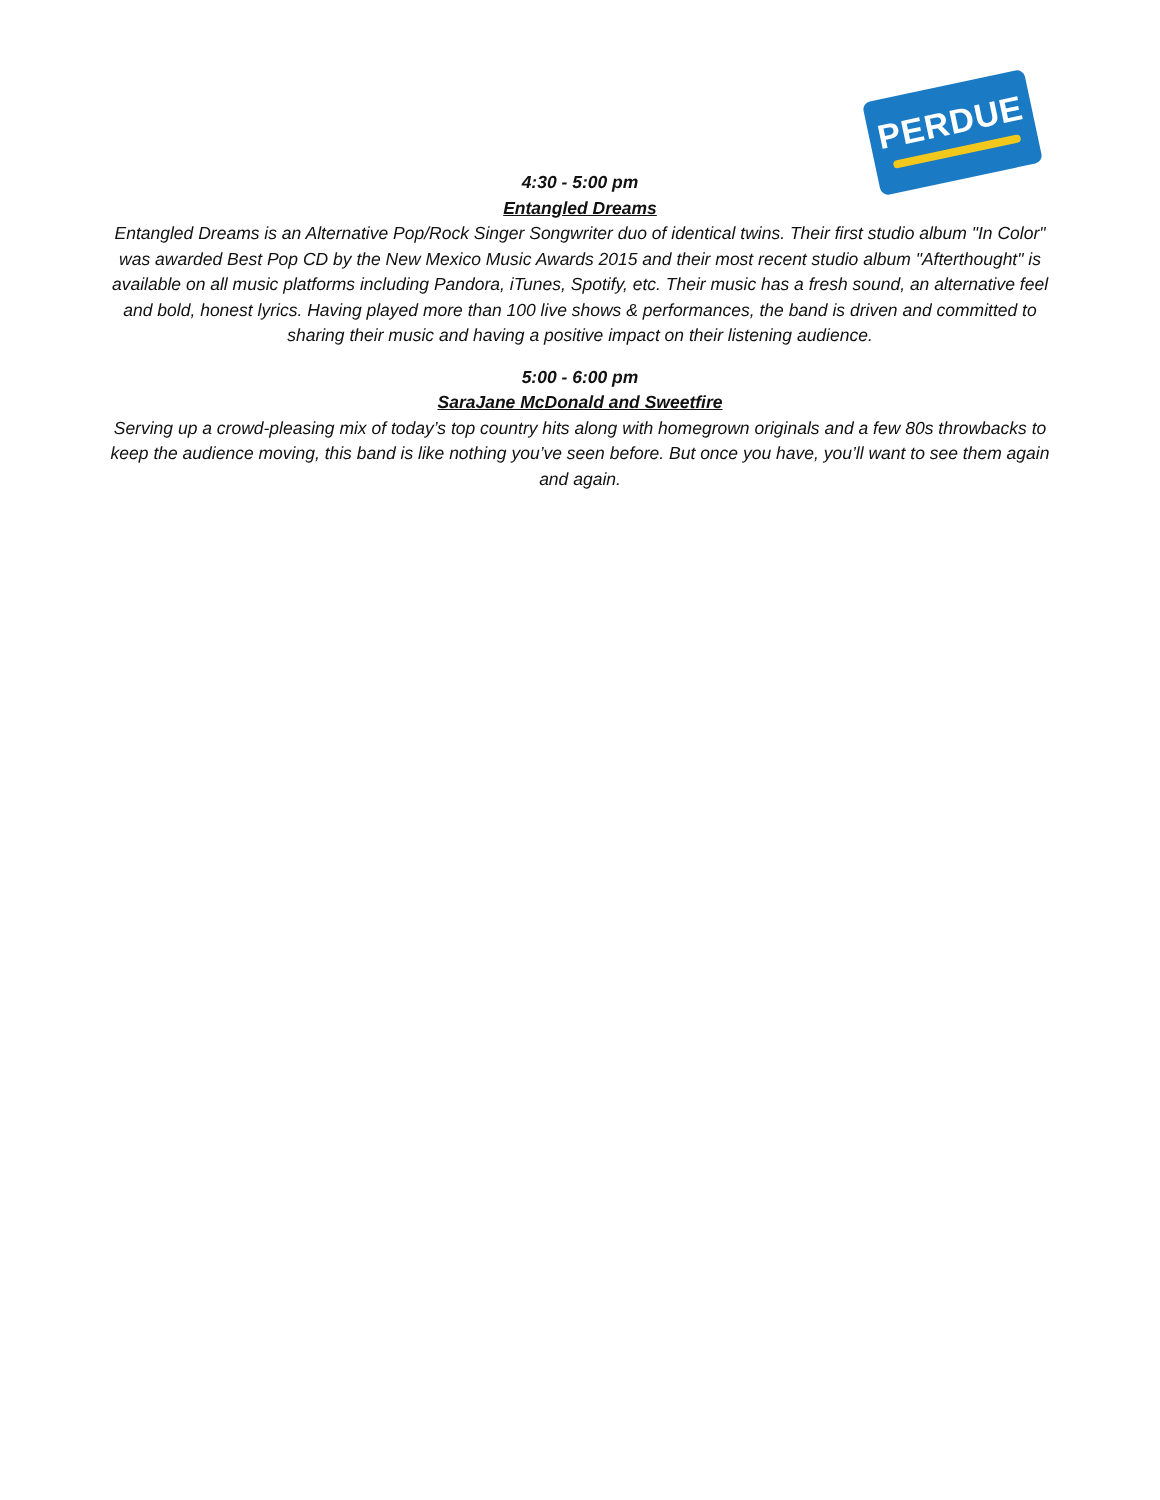PERDUE
4:30 - 5:00 pm
Entangled Dreams
Entangled Dreams is an Alternative Pop/Rock Singer Songwriter duo of identical twins. Their first studio album "In Color" was awarded Best Pop CD by the New Mexico Music Awards 2015 and their most recent studio album "Afterthought" is available on all music platforms including Pandora, iTunes, Spotify, etc. Their music has a fresh sound, an alternative feel and bold, honest lyrics. Having played more than 100 live shows & performances, the band is driven and committed to sharing their music and having a positive impact on their listening audience.
5:00 - 6:00 pm
SaraJane McDonald and Sweetfire
Serving up a crowd-pleasing mix of today’s top country hits along with homegrown originals and a few 80s throwbacks to keep the audience moving, this band is like nothing you’ve seen before. But once you have, you’ll want to see them again and again.